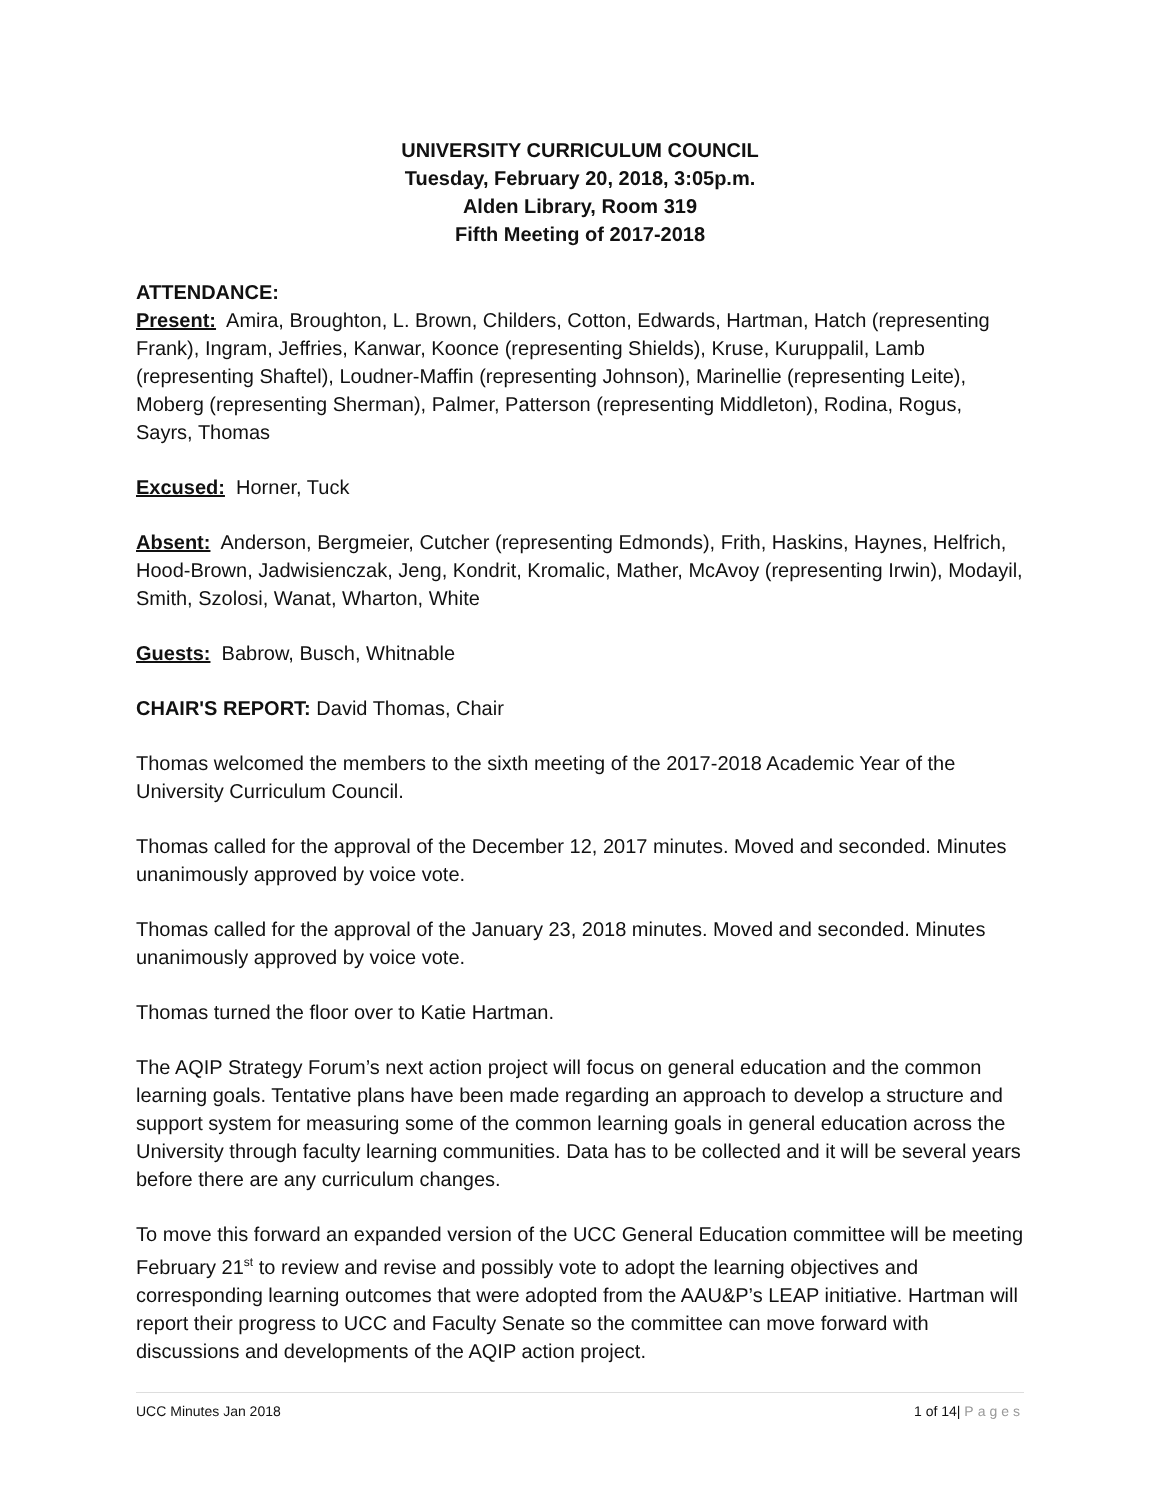UNIVERSITY CURRICULUM COUNCIL
Tuesday, February 20, 2018, 3:05p.m.
Alden Library, Room 319
Fifth Meeting of 2017-2018
ATTENDANCE:
Present: Amira, Broughton, L. Brown, Childers, Cotton, Edwards, Hartman, Hatch (representing Frank), Ingram, Jeffries, Kanwar, Koonce (representing Shields), Kruse, Kuruppalil, Lamb (representing Shaftel), Loudner-Maffin (representing Johnson), Marinellie (representing Leite), Moberg (representing Sherman), Palmer, Patterson (representing Middleton), Rodina, Rogus, Sayrs, Thomas
Excused: Horner, Tuck
Absent: Anderson, Bergmeier, Cutcher (representing Edmonds), Frith, Haskins, Haynes, Helfrich, Hood-Brown, Jadwisienczak, Jeng, Kondrit, Kromalic, Mather, McAvoy (representing Irwin), Modayil, Smith, Szolosi, Wanat, Wharton, White
Guests: Babrow, Busch, Whitnable
CHAIR'S REPORT: David Thomas, Chair
Thomas welcomed the members to the sixth meeting of the 2017-2018 Academic Year of the University Curriculum Council.
Thomas called for the approval of the December 12, 2017 minutes. Moved and seconded. Minutes unanimously approved by voice vote.
Thomas called for the approval of the January 23, 2018 minutes. Moved and seconded. Minutes unanimously approved by voice vote.
Thomas turned the floor over to Katie Hartman.
The AQIP Strategy Forum’s next action project will focus on general education and the common learning goals. Tentative plans have been made regarding an approach to develop a structure and support system for measuring some of the common learning goals in general education across the University through faculty learning communities. Data has to be collected and it will be several years before there are any curriculum changes.
To move this forward an expanded version of the UCC General Education committee will be meeting February 21<sup>st</sup> to review and revise and possibly vote to adopt the learning objectives and corresponding learning outcomes that were adopted from the AAU&P’s LEAP initiative. Hartman will report their progress to UCC and Faculty Senate so the committee can move forward with discussions and developments of the AQIP action project.
UCC Minutes Jan 2018 1 of 14| Pages